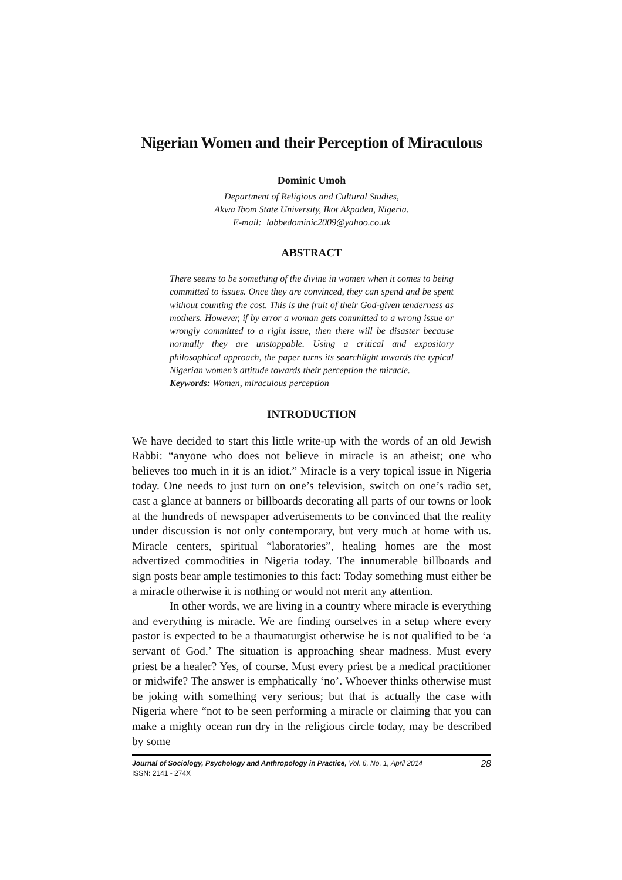Nigerian Women and their Perception of Miraculous
Dominic Umoh
Department of Religious and Cultural Studies,
Akwa Ibom State University, Ikot Akpaden, Nigeria.
E-mail: labbedominic2009@yahoo.co.uk
ABSTRACT
There seems to be something of the divine in women when it comes to being committed to issues. Once they are convinced, they can spend and be spent without counting the cost. This is the fruit of their God-given tenderness as mothers. However, if by error a woman gets committed to a wrong issue or wrongly committed to a right issue, then there will be disaster because normally they are unstoppable. Using a critical and expository philosophical approach, the paper turns its searchlight towards the typical Nigerian women’s attitude towards their perception the miracle.
Keywords: Women, miraculous perception
INTRODUCTION
We have decided to start this little write-up with the words of an old Jewish Rabbi: “anyone who does not believe in miracle is an atheist; one who believes too much in it is an idiot.” Miracle is a very topical issue in Nigeria today. One needs to just turn on one’s television, switch on one’s radio set, cast a glance at banners or billboards decorating all parts of our towns or look at the hundreds of newspaper advertisements to be convinced that the reality under discussion is not only contemporary, but very much at home with us. Miracle centers, spiritual “laboratories”, healing homes are the most advertized commodities in Nigeria today. The innumerable billboards and sign posts bear ample testimonies to this fact: Today something must either be a miracle otherwise it is nothing or would not merit any attention.
In other words, we are living in a country where miracle is everything and everything is miracle. We are finding ourselves in a setup where every pastor is expected to be a thaumaturgist otherwise he is not qualified to be ‘a servant of God.’ The situation is approaching shear madness. Must every priest be a healer? Yes, of course. Must every priest be a medical practitioner or midwife? The answer is emphatically ‘no’. Whoever thinks otherwise must be joking with something very serious; but that is actually the case with Nigeria where “not to be seen performing a miracle or claiming that you can make a mighty ocean run dry in the religious circle today, may be described by some
Journal of Sociology, Psychology and Anthropology in Practice, Vol. 6, No. 1, April 2014 28
ISSN: 2141 - 274X